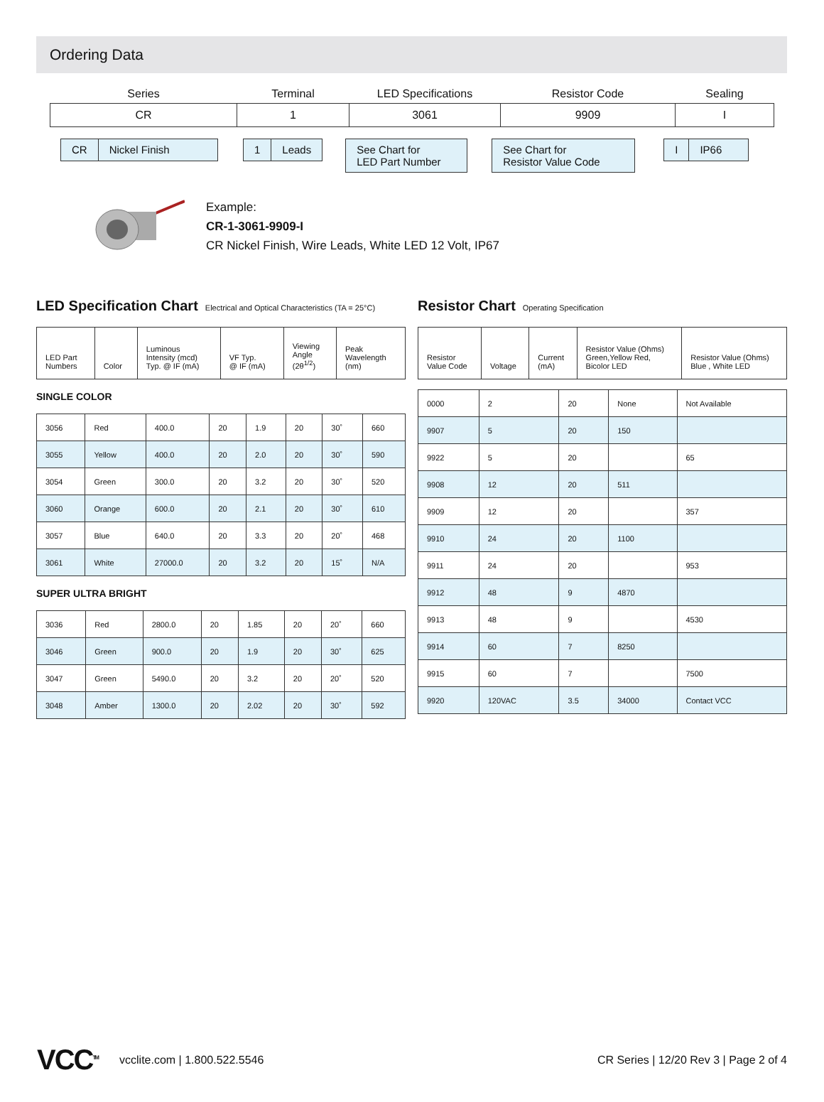Ordering Data
| Series | Terminal | LED Specifications | Resistor Code | Sealing |
| CR | 1 | 3061 | 9909 | I |
CR Nickel Finish 1 Leads
See Chart for
LED Part Number
See Chart for
Resistor Value Code
I IP66
Example:
CR-1-3061-9909-I
CR Nickel Finish, Wire Leads, White LED 12 Volt, IP67
LED Specification Chart Electrical and Optical Characteristics (TA = 25°C)
| LED Part Numbers | Color | Luminous Intensity (mcd) Typ. @ IF (mA) | VF Typ. @ IF (mA) | Viewing Angle (2θ<sup>1/2</sup>) | Peak Wavelength (nm) |
| --- | --- | --- | --- | --- | --- |
SINGLE COLOR
| 3056 | Red | 400.0 | 20 | 1.9 | 20 | 30˚ | 660 |
| 3055 | Yellow | 400.0 | 20 | 2.0 | 20 | 30˚ | 590 |
| 3054 | Green | 300.0 | 20 | 3.2 | 20 | 30˚ | 520 |
| 3060 | Orange | 600.0 | 20 | 2.1 | 20 | 30˚ | 610 |
| 3057 | Blue | 640.0 | 20 | 3.3 | 20 | 20˚ | 468 |
| 3061 | White | 27000.0 | 20 | 3.2 | 20 | 15˚ | N/A |
SUPER ULTRA BRIGHT
| 3036 | Red | 2800.0 | 20 | 1.85 | 20 | 20˚ | 660 |
| 3046 | Green | 900.0 | 20 | 1.9 | 20 | 30˚ | 625 |
| 3047 | Green | 5490.0 | 20 | 3.2 | 20 | 20˚ | 520 |
| 3048 | Amber | 1300.0 | 20 | 2.02 | 20 | 30˚ | 592 |
Resistor Chart Operating Specification
| Resistor Value Code | Voltage | Current (mA) | Resistor Value (Ohms) Green,Yellow Red, Bicolor LED | Resistor Value (Ohms) Blue , White LED |
| --- | --- | --- | --- | --- |
| 0000 | 2 | 20 | None | Not Available |
| 9907 | 5 | 20 | 150 | |
| 9922 | 5 | 20 | | 65 |
| 9908 | 12 | 20 | 511 | |
| 9909 | 12 | 20 | | 357 |
| 9910 | 24 | 20 | 1100 | |
| 9911 | 24 | 20 | | 953 |
| 9912 | 48 | 9 | 4870 | |
| 9913 | 48 | 9 | | 4530 |
| 9914 | 60 | 7 | 8250 | |
| 9915 | 60 | 7 | | 7500 |
| 9920 | 120VAC | 3.5 | 34000 | Contact VCC |
VCC<sup>TM</sup> vcclite.com | 1.800.522.5546 CR Series | 12/20 Rev 3 | Page 2 of 4